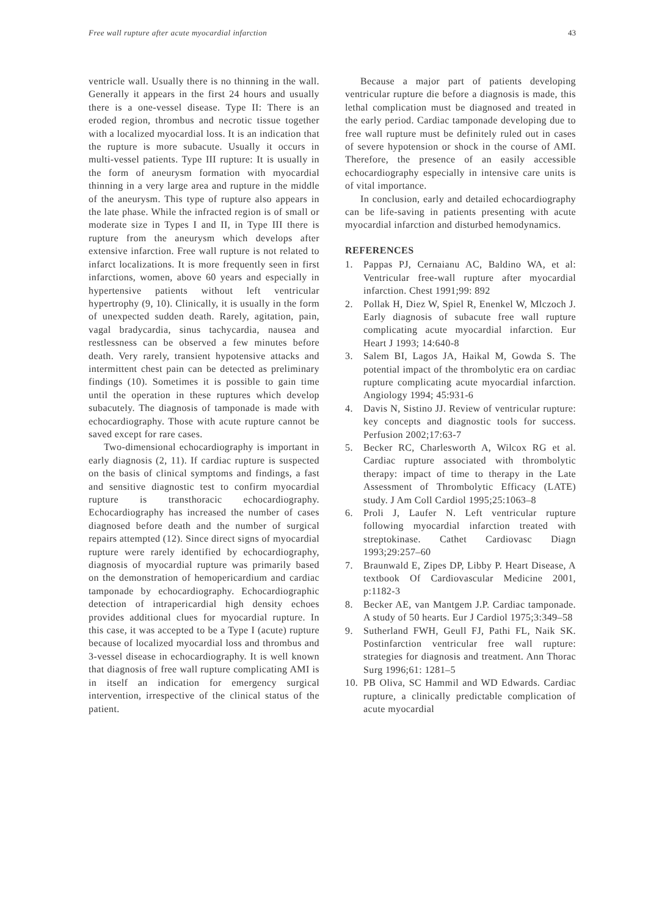Free wall rupture after acute myocardial infarction 43
ventricle wall. Usually there is no thinning in the wall. Generally it appears in the first 24 hours and usually there is a one-vessel disease. Type II: There is an eroded region, thrombus and necrotic tissue together with a localized myocardial loss. It is an indication that the rupture is more subacute. Usually it occurs in multi-vessel patients. Type III rupture: It is usually in the form of aneurysm formation with myocardial thinning in a very large area and rupture in the middle of the aneurysm. This type of rupture also appears in the late phase. While the infracted region is of small or moderate size in Types I and II, in Type III there is rupture from the aneurysm which develops after extensive infarction. Free wall rupture is not related to infarct localizations. It is more frequently seen in first infarctions, women, above 60 years and especially in hypertensive patients without left ventricular hypertrophy (9, 10). Clinically, it is usually in the form of unexpected sudden death. Rarely, agitation, pain, vagal bradycardia, sinus tachycardia, nausea and restlessness can be observed a few minutes before death. Very rarely, transient hypotensive attacks and intermittent chest pain can be detected as preliminary findings (10). Sometimes it is possible to gain time until the operation in these ruptures which develop subacutely. The diagnosis of tamponade is made with echocardiography. Those with acute rupture cannot be saved except for rare cases.
Two-dimensional echocardiography is important in early diagnosis (2, 11). If cardiac rupture is suspected on the basis of clinical symptoms and findings, a fast and sensitive diagnostic test to confirm myocardial rupture is transthoracic echocardiography. Echocardiography has increased the number of cases diagnosed before death and the number of surgical repairs attempted (12). Since direct signs of myocardial rupture were rarely identified by echocardiography, diagnosis of myocardial rupture was primarily based on the demonstration of hemopericardium and cardiac tamponade by echocardiography. Echocardiographic detection of intrapericardial high density echoes provides additional clues for myocardial rupture. In this case, it was accepted to be a Type I (acute) rupture because of localized myocardial loss and thrombus and 3-vessel disease in echocardiography. It is well known that diagnosis of free wall rupture complicating AMI is in itself an indication for emergency surgical intervention, irrespective of the clinical status of the patient.
Because a major part of patients developing ventricular rupture die before a diagnosis is made, this lethal complication must be diagnosed and treated in the early period. Cardiac tamponade developing due to free wall rupture must be definitely ruled out in cases of severe hypotension or shock in the course of AMI. Therefore, the presence of an easily accessible echocardiography especially in intensive care units is of vital importance.
In conclusion, early and detailed echocardiography can be life-saving in patients presenting with acute myocardial infarction and disturbed hemodynamics.
REFERENCES
1. Pappas PJ, Cernaianu AC, Baldino WA, et al: Ventricular free-wall rupture after myocardial infarction. Chest 1991;99: 892
2. Pollak H, Diez W, Spiel R, Enenkel W, Mlczoch J. Early diagnosis of subacute free wall rupture complicating acute myocardial infarction. Eur Heart J 1993; 14:640-8
3. Salem BI, Lagos JA, Haikal M, Gowda S. The potential impact of the thrombolytic era on cardiac rupture complicating acute myocardial infarction. Angiology 1994; 45:931-6
4. Davis N, Sistino JJ. Review of ventricular rupture: key concepts and diagnostic tools for success. Perfusion 2002;17:63-7
5. Becker RC, Charlesworth A, Wilcox RG et al. Cardiac rupture associated with thrombolytic therapy: impact of time to therapy in the Late Assessment of Thrombolytic Efficacy (LATE) study. J Am Coll Cardiol 1995;25:1063–8
6. Proli J, Laufer N. Left ventricular rupture following myocardial infarction treated with streptokinase. Cathet Cardiovasc Diagn 1993;29:257–60
7. Braunwald E, Zipes DP, Libby P. Heart Disease, A textbook Of Cardiovascular Medicine 2001, p:1182-3
8. Becker AE, van Mantgem J.P. Cardiac tamponade. A study of 50 hearts. Eur J Cardiol 1975;3:349–58
9. Sutherland FWH, Geull FJ, Pathi FL, Naik SK. Postinfarction ventricular free wall rupture: strategies for diagnosis and treatment. Ann Thorac Surg 1996;61: 1281–5
10. PB Oliva, SC Hammil and WD Edwards. Cardiac rupture, a clinically predictable complication of acute myocardial